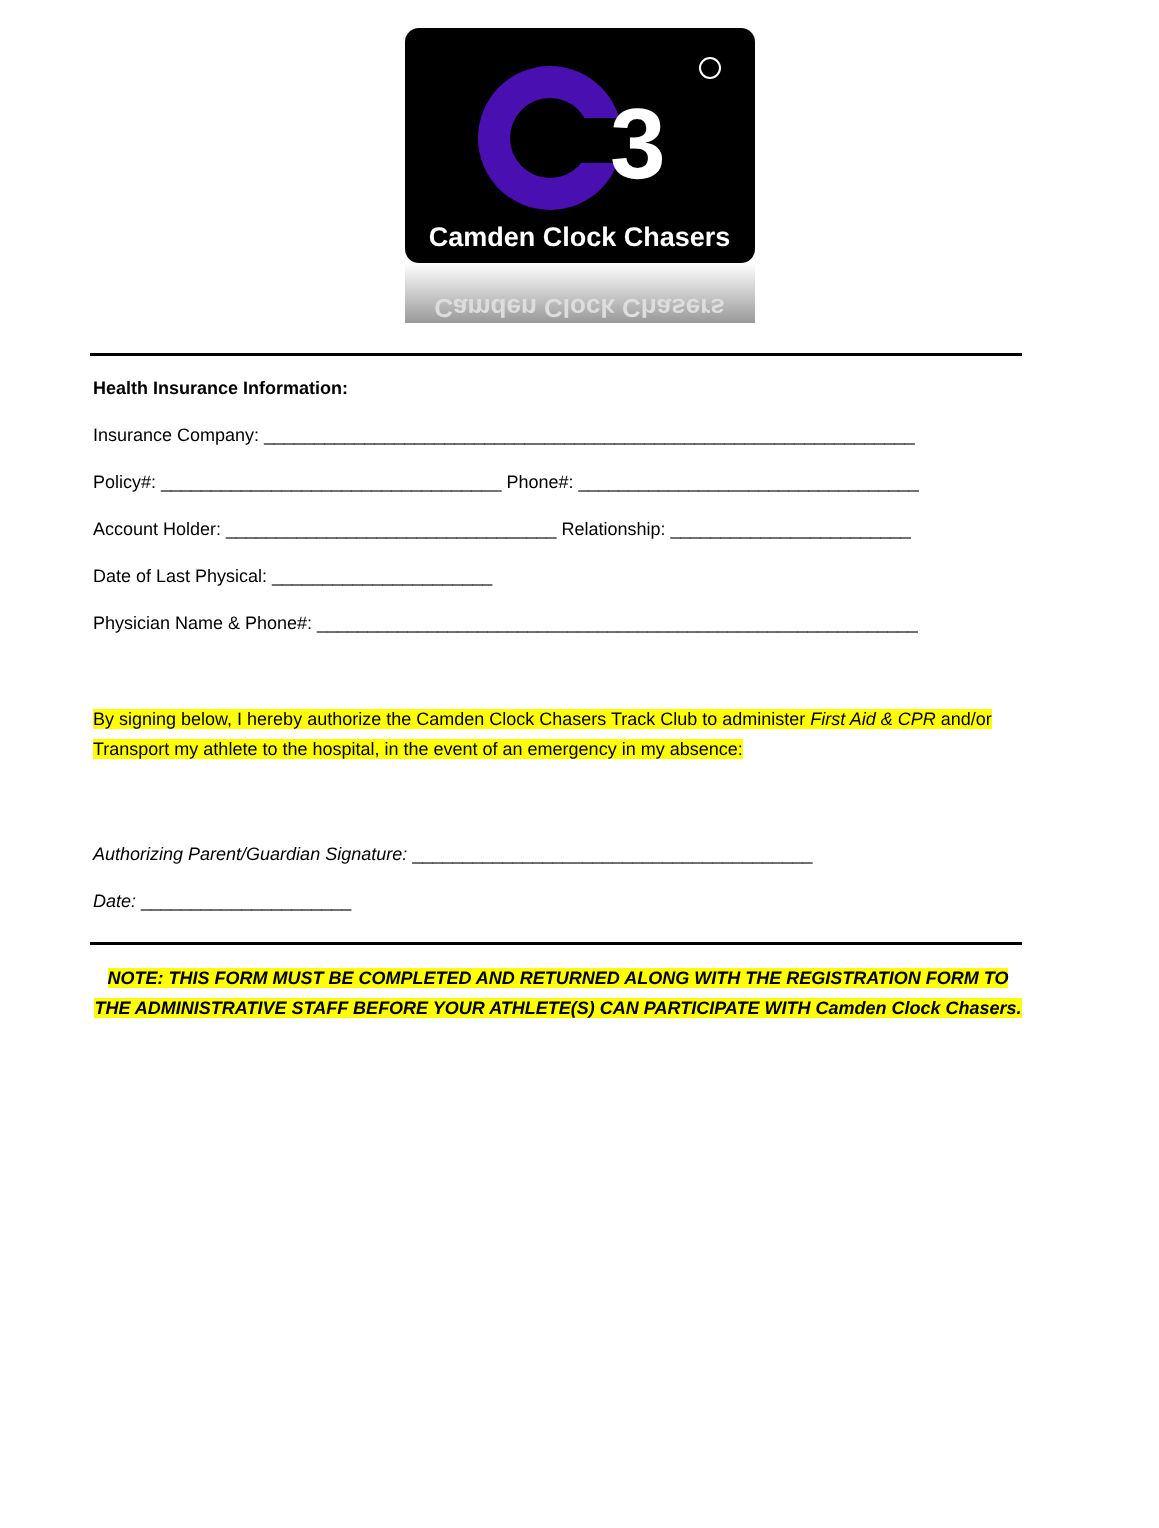3
Camden Clock Chasers
Camden Clock Chasers
Health Insurance Information:
Insurance Company: _________________________________________________________________
Policy#: __________________________________ Phone#: __________________________________
Account Holder: _________________________________ Relationship: ________________________
Date of Last Physical: ______________________
Physician Name & Phone#: ____________________________________________________________
By signing below, I hereby authorize the Camden Clock Chasers Track Club to administer First Aid & CPR and/or Transport my athlete to the hospital, in the event of an emergency in my absence:
Authorizing Parent/Guardian Signature: ________________________________________
Date: _____________________
NOTE: THIS FORM MUST BE COMPLETED AND RETURNED ALONG WITH THE REGISTRATION FORM TO THE ADMINISTRATIVE STAFF BEFORE YOUR ATHLETE(S) CAN PARTICIPATE WITH Camden Clock Chasers.